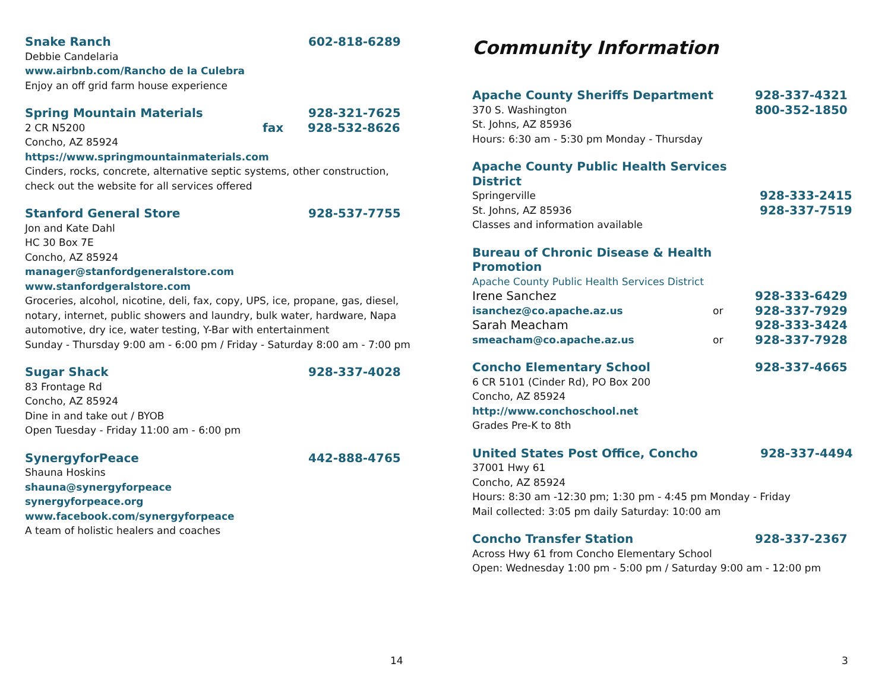Snake Ranch 602-818-6289
Debbie Candelaria
www.airbnb.com/Rancho de la Culebra
Enjoy an off grid farm house experience
Spring Mountain Materials 928-321-7625
2 CR N5200 fax 928-532-8626
Concho, AZ 85924
https://www.springmountainmaterials.com
Cinders, rocks, concrete, alternative septic systems, other construction,
check out the website for all services offered
Stanford General Store 928-537-7755
Jon and Kate Dahl
HC 30 Box 7E
Concho, AZ 85924
manager@stanfordgeneralstore.com
www.stanfordgeralstore.com
Groceries, alcohol, nicotine, deli, fax, copy, UPS, ice, propane, gas, diesel,
notary, internet, public showers and laundry, bulk water, hardware, Napa
automotive, dry ice, water testing, Y-Bar with entertainment
Sunday - Thursday 9:00 am - 6:00 pm / Friday - Saturday 8:00 am - 7:00 pm
Sugar Shack 928-337-4028
83 Frontage Rd
Concho, AZ 85924
Dine in and take out / BYOB
Open Tuesday - Friday 11:00 am - 6:00 pm
SynergyforPeace 442-888-4765
Shauna Hoskins
shauna@synergyforpeace
synergyforpeace.org
www.facebook.com/synergyforpeace
A team of holistic healers and coaches
14
Community Information
Apache County Sheriffs Department 928-337-4321
370 S. Washington 800-352-1850
St. Johns, AZ 85936
Hours: 6:30 am - 5:30 pm Monday - Thursday
Apache County Public Health Services District
Springerville 928-333-2415
St. Johns, AZ 85936 928-337-7519
Classes and information available
Bureau of Chronic Disease & Health Promotion
Apache County Public Health Services District
Irene Sanchez 928-333-6429
isanchez@co.apache.az.us or 928-337-7929
Sarah Meacham 928-333-3424
smeacham@co.apache.az.us or 928-337-7928
Concho Elementary School 928-337-4665
6 CR 5101 (Cinder Rd), PO Box 200
Concho, AZ 85924
http://www.conchoschool.net
Grades Pre-K to 8th
United States Post Office, Concho 928-337-4494
37001 Hwy 61
Concho, AZ 85924
Hours: 8:30 am -12:30 pm; 1:30 pm - 4:45 pm Monday - Friday
Mail collected: 3:05 pm daily Saturday: 10:00 am
Concho Transfer Station 928-337-2367
Across Hwy 61 from Concho Elementary School
Open: Wednesday 1:00 pm - 5:00 pm / Saturday 9:00 am - 12:00 pm
3